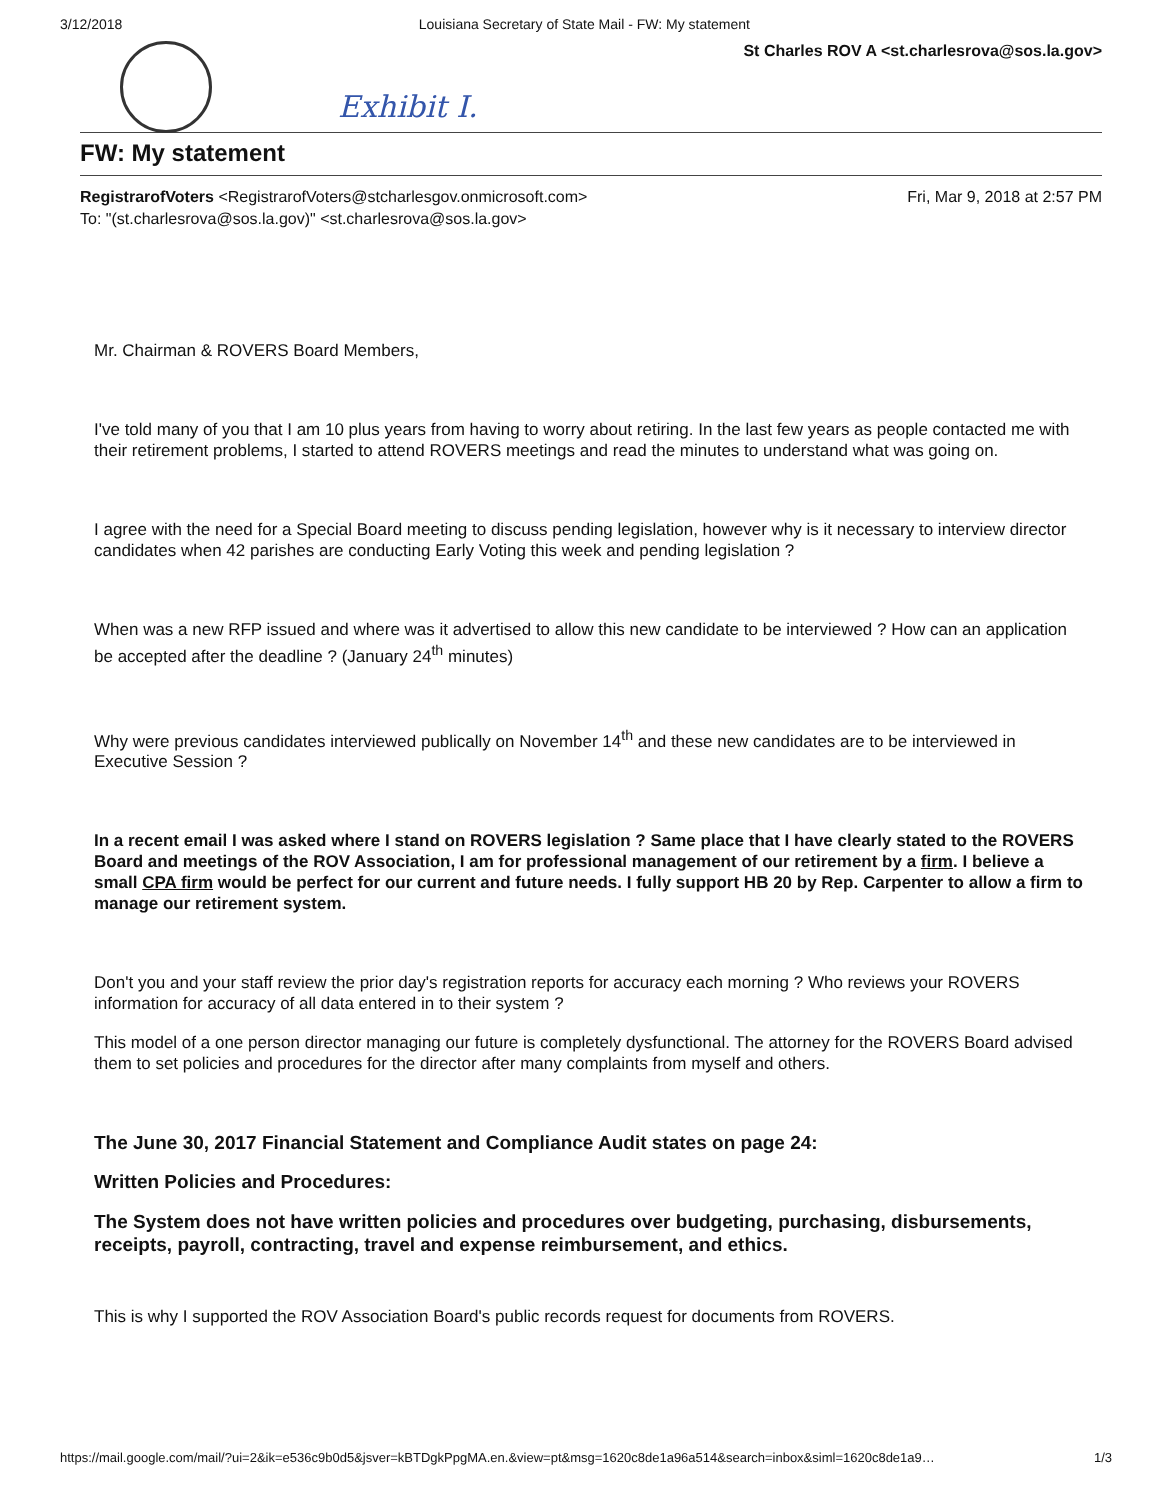3/12/2018 Louisiana Secretary of State Mail - FW: My statement
Exhibit I.
St Charles ROV A <st.charlesrova@sos.la.gov>
FW: My statement
RegistrarofVoters <RegistrarofVoters@stcharlesgov.onmicrosoft.com>
To: "(st.charlesrova@sos.la.gov)" <st.charlesrova@sos.la.gov>
Fri, Mar 9, 2018 at 2:57 PM
Mr. Chairman & ROVERS Board Members,
I've told many of you that I am 10 plus years from having to worry about retiring. In the last few years as people contacted me with their retirement problems, I started to attend ROVERS meetings and read the minutes to understand what was going on.
I agree with the need for a Special Board meeting to discuss pending legislation, however why is it necessary to interview director candidates when 42 parishes are conducting Early Voting this week and pending legislation ?
When was a new RFP issued and where was it advertised to allow this new candidate to be interviewed ? How can an application be accepted after the deadline ? (January 24<sup>th</sup> minutes)
Why were previous candidates interviewed publically on November 14<sup>th</sup> and these new candidates are to be interviewed in Executive Session ?
In a recent email I was asked where I stand on ROVERS legislation ? Same place that I have clearly stated to the ROVERS Board and meetings of the ROV Association, I am for professional management of our retirement by a firm. I believe a small CPA firm would be perfect for our current and future needs. I fully support HB 20 by Rep. Carpenter to allow a firm to manage our retirement system.
Don't you and your staff review the prior day's registration reports for accuracy each morning ? Who reviews your ROVERS information for accuracy of all data entered in to their system ?
This model of a one person director managing our future is completely dysfunctional. The attorney for the ROVERS Board advised them to set policies and procedures for the director after many complaints from myself and others.
The June 30, 2017 Financial Statement and Compliance Audit states on page 24:
Written Policies and Procedures:
The System does not have written policies and procedures over budgeting, purchasing, disbursements, receipts, payroll, contracting, travel and expense reimbursement, and ethics.
This is why I supported the ROV Association Board's public records request for documents from ROVERS.
https://mail.google.com/mail/?ui=2&ik=e536c9b0d5&jsver=kBTDgkPpgMA.en.&view=pt&msg=1620c8de1a96a514&search=inbox&siml=1620c8de1a9… 1/3